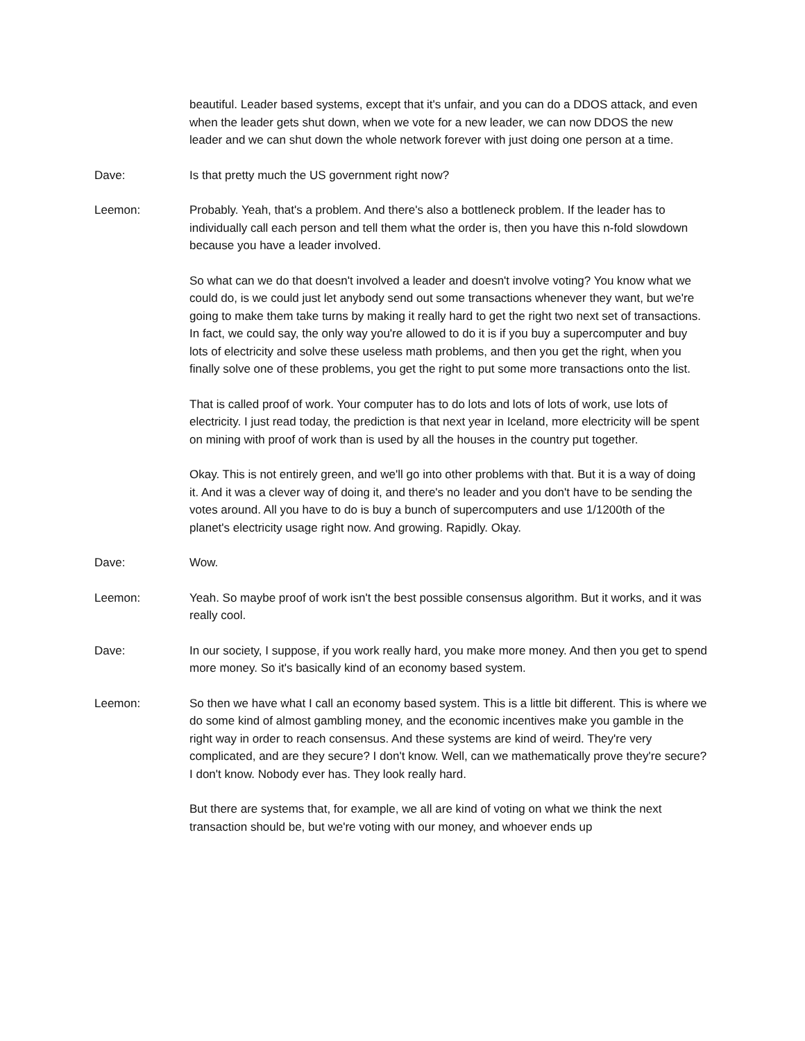beautiful. Leader based systems, except that it's unfair, and you can do a DDOS attack, and even when the leader gets shut down, when we vote for a new leader, we can now DDOS the new leader and we can shut down the whole network forever with just doing one person at a time.
Dave: Is that pretty much the US government right now?
Leemon: Probably. Yeah, that's a problem. And there's also a bottleneck problem. If the leader has to individually call each person and tell them what the order is, then you have this n-fold slowdown because you have a leader involved.
So what can we do that doesn't involved a leader and doesn't involve voting? You know what we could do, is we could just let anybody send out some transactions whenever they want, but we're going to make them take turns by making it really hard to get the right two next set of transactions. In fact, we could say, the only way you're allowed to do it is if you buy a supercomputer and buy lots of electricity and solve these useless math problems, and then you get the right, when you finally solve one of these problems, you get the right to put some more transactions onto the list.
That is called proof of work. Your computer has to do lots and lots of lots of work, use lots of electricity. I just read today, the prediction is that next year in Iceland, more electricity will be spent on mining with proof of work than is used by all the houses in the country put together.
Okay. This is not entirely green, and we'll go into other problems with that. But it is a way of doing it. And it was a clever way of doing it, and there's no leader and you don't have to be sending the votes around. All you have to do is buy a bunch of supercomputers and use 1/1200th of the planet's electricity usage right now. And growing. Rapidly. Okay.
Dave: Wow.
Leemon: Yeah. So maybe proof of work isn't the best possible consensus algorithm. But it works, and it was really cool.
Dave: In our society, I suppose, if you work really hard, you make more money. And then you get to spend more money. So it's basically kind of an economy based system.
Leemon: So then we have what I call an economy based system. This is a little bit different. This is where we do some kind of almost gambling money, and the economic incentives make you gamble in the right way in order to reach consensus. And these systems are kind of weird. They're very complicated, and are they secure? I don't know. Well, can we mathematically prove they're secure? I don't know. Nobody ever has. They look really hard.
But there are systems that, for example, we all are kind of voting on what we think the next transaction should be, but we're voting with our money, and whoever ends up